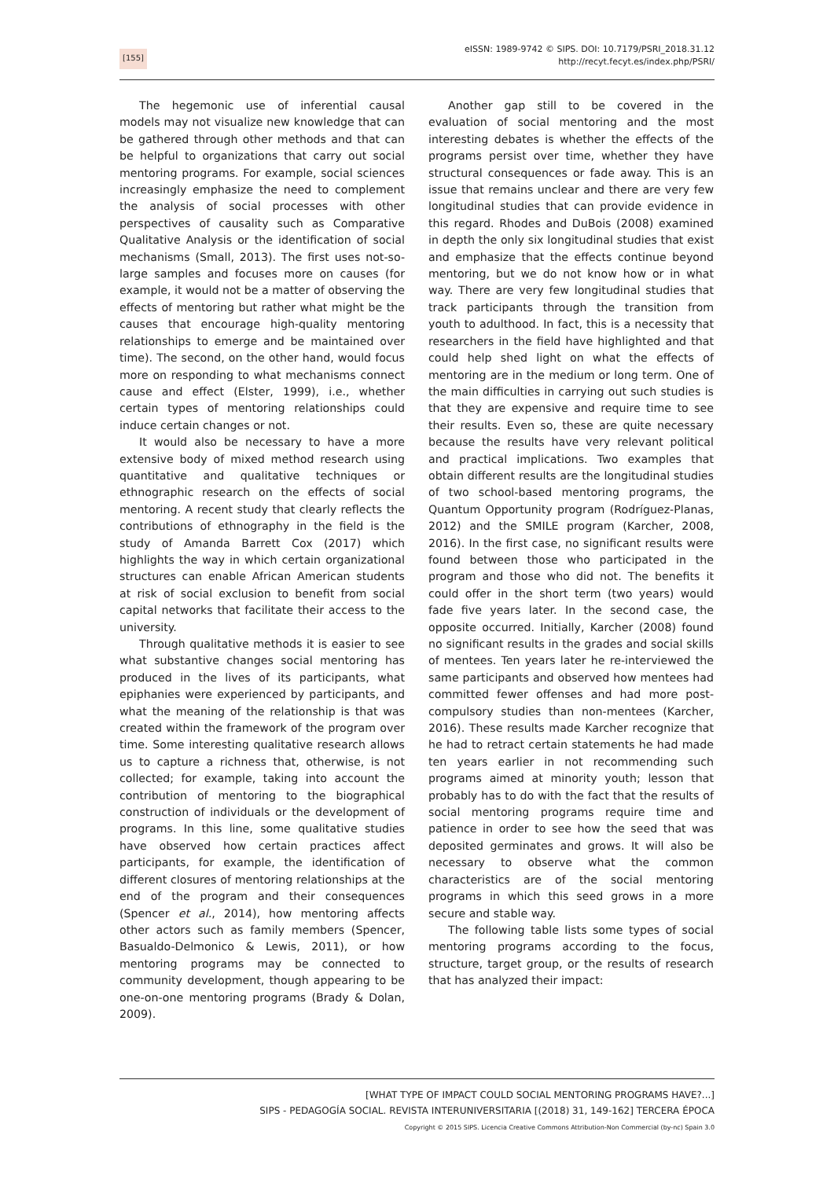[155]
eISSN: 1989-9742 © SIPS. DOI: 10.7179/PSRI_2018.31.12
http://recyt.fecyt.es/index.php/PSRI/
The hegemonic use of inferential causal models may not visualize new knowledge that can be gathered through other methods and that can be helpful to organizations that carry out social mentoring programs. For example, social sciences increasingly emphasize the need to complement the analysis of social processes with other perspectives of causality such as Comparative Qualitative Analysis or the identification of social mechanisms (Small, 2013). The first uses not-so-large samples and focuses more on causes (for example, it would not be a matter of observing the effects of mentoring but rather what might be the causes that encourage high-quality mentoring relationships to emerge and be maintained over time). The second, on the other hand, would focus more on responding to what mechanisms connect cause and effect (Elster, 1999), i.e., whether certain types of mentoring relationships could induce certain changes or not.
It would also be necessary to have a more extensive body of mixed method research using quantitative and qualitative techniques or ethnographic research on the effects of social mentoring. A recent study that clearly reflects the contributions of ethnography in the field is the study of Amanda Barrett Cox (2017) which highlights the way in which certain organizational structures can enable African American students at risk of social exclusion to benefit from social capital networks that facilitate their access to the university.
Through qualitative methods it is easier to see what substantive changes social mentoring has produced in the lives of its participants, what epiphanies were experienced by participants, and what the meaning of the relationship is that was created within the framework of the program over time. Some interesting qualitative research allows us to capture a richness that, otherwise, is not collected; for example, taking into account the contribution of mentoring to the biographical construction of individuals or the development of programs. In this line, some qualitative studies have observed how certain practices affect participants, for example, the identification of different closures of mentoring relationships at the end of the program and their consequences (Spencer et al., 2014), how mentoring affects other actors such as family members (Spencer, Basualdo-Delmonico & Lewis, 2011), or how mentoring programs may be connected to community development, though appearing to be one-on-one mentoring programs (Brady & Dolan, 2009).
Another gap still to be covered in the evaluation of social mentoring and the most interesting debates is whether the effects of the programs persist over time, whether they have structural consequences or fade away. This is an issue that remains unclear and there are very few longitudinal studies that can provide evidence in this regard. Rhodes and DuBois (2008) examined in depth the only six longitudinal studies that exist and emphasize that the effects continue beyond mentoring, but we do not know how or in what way. There are very few longitudinal studies that track participants through the transition from youth to adulthood. In fact, this is a necessity that researchers in the field have highlighted and that could help shed light on what the effects of mentoring are in the medium or long term. One of the main difficulties in carrying out such studies is that they are expensive and require time to see their results. Even so, these are quite necessary because the results have very relevant political and practical implications. Two examples that obtain different results are the longitudinal studies of two school-based mentoring programs, the Quantum Opportunity program (Rodríguez-Planas, 2012) and the SMILE program (Karcher, 2008, 2016). In the first case, no significant results were found between those who participated in the program and those who did not. The benefits it could offer in the short term (two years) would fade five years later. In the second case, the opposite occurred. Initially, Karcher (2008) found no significant results in the grades and social skills of mentees. Ten years later he re-interviewed the same participants and observed how mentees had committed fewer offenses and had more post-compulsory studies than non-mentees (Karcher, 2016). These results made Karcher recognize that he had to retract certain statements he had made ten years earlier in not recommending such programs aimed at minority youth; lesson that probably has to do with the fact that the results of social mentoring programs require time and patience in order to see how the seed that was deposited germinates and grows. It will also be necessary to observe what the common characteristics are of the social mentoring programs in which this seed grows in a more secure and stable way.
The following table lists some types of social mentoring programs according to the focus, structure, target group, or the results of research that has analyzed their impact:
[WHAT TYPE OF IMPACT COULD SOCIAL MENTORING PROGRAMS HAVE?...]
SIPS - PEDAGOGÍA SOCIAL. REVISTA INTERUNIVERSITARIA [(2018) 31, 149-162] TERCERA ÉPOCA
Copyright © 2015 SIPS. Licencia Creative Commons Attribution-Non Commercial (by-nc) Spain 3.0